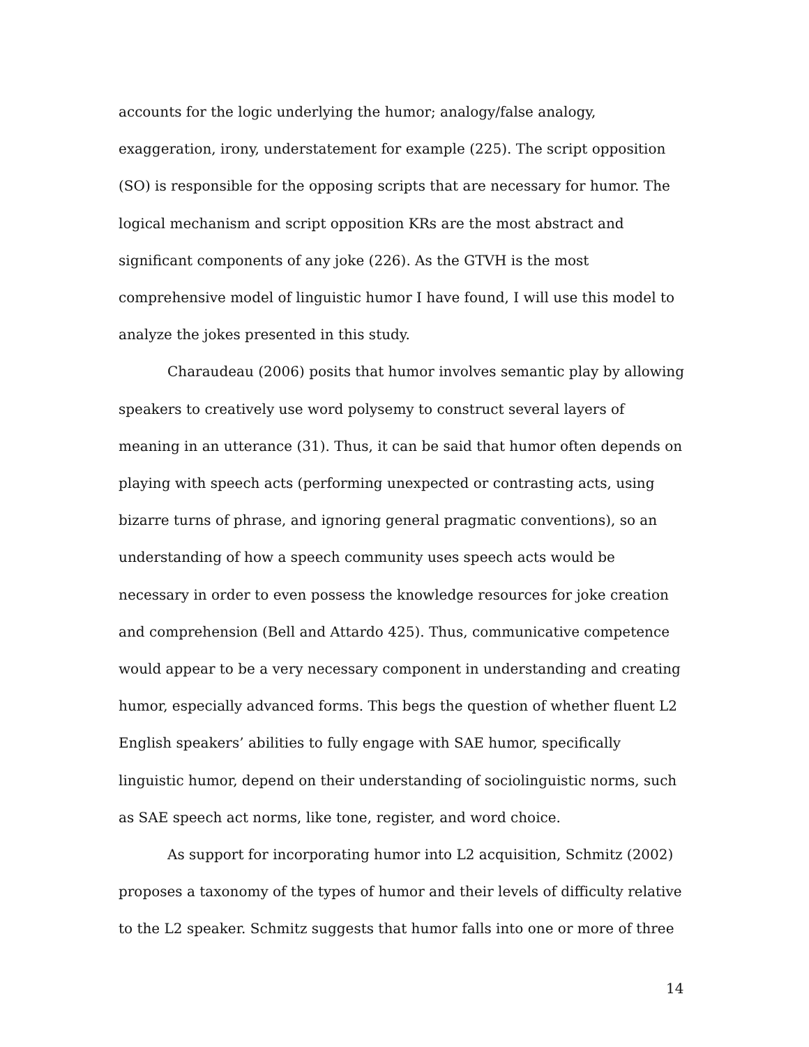accounts for the logic underlying the humor; analogy/false analogy, exaggeration, irony, understatement for example (225). The script opposition (SO) is responsible for the opposing scripts that are necessary for humor. The logical mechanism and script opposition KRs are the most abstract and significant components of any joke (226). As the GTVH is the most comprehensive model of linguistic humor I have found, I will use this model to analyze the jokes presented in this study.
Charaudeau (2006) posits that humor involves semantic play by allowing speakers to creatively use word polysemy to construct several layers of meaning in an utterance (31). Thus, it can be said that humor often depends on playing with speech acts (performing unexpected or contrasting acts, using bizarre turns of phrase, and ignoring general pragmatic conventions), so an understanding of how a speech community uses speech acts would be necessary in order to even possess the knowledge resources for joke creation and comprehension (Bell and Attardo 425). Thus, communicative competence would appear to be a very necessary component in understanding and creating humor, especially advanced forms. This begs the question of whether fluent L2 English speakers’ abilities to fully engage with SAE humor, specifically linguistic humor, depend on their understanding of sociolinguistic norms, such as SAE speech act norms, like tone, register, and word choice.
As support for incorporating humor into L2 acquisition, Schmitz (2002) proposes a taxonomy of the types of humor and their levels of difficulty relative to the L2 speaker. Schmitz suggests that humor falls into one or more of three
14